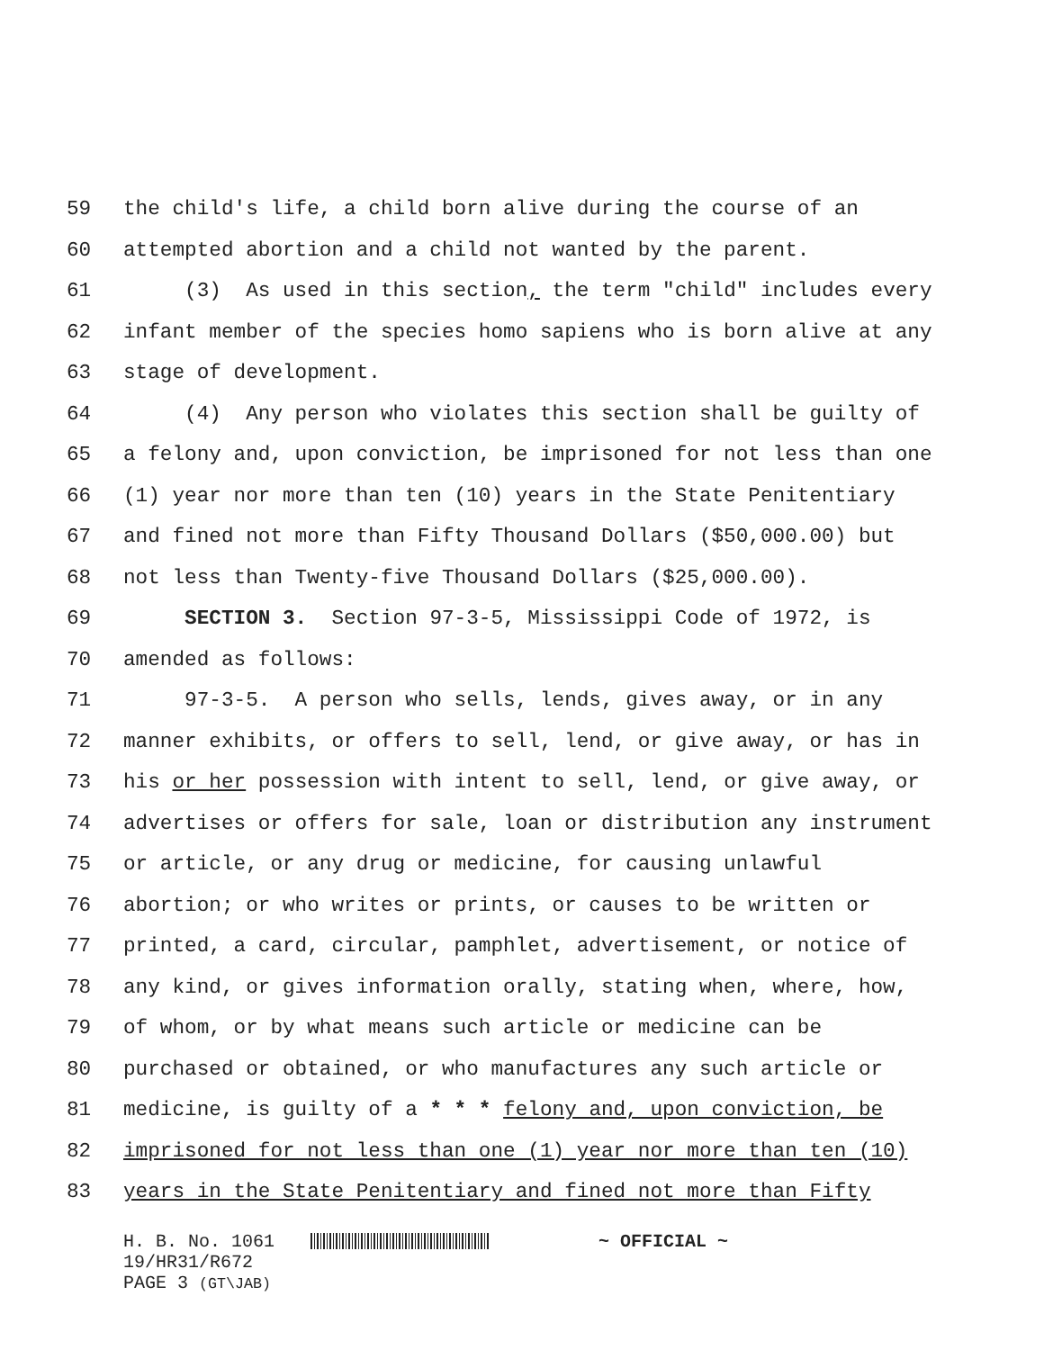59 the child's life, a child born alive during the course of an
60 attempted abortion and a child not wanted by the parent.
61 (3) As used in this section, the term "child" includes every
62 infant member of the species homo sapiens who is born alive at any
63 stage of development.
64 (4) Any person who violates this section shall be guilty of
65 a felony and, upon conviction, be imprisoned for not less than one
66 (1) year nor more than ten (10) years in the State Penitentiary
67 and fined not more than Fifty Thousand Dollars ($50,000.00) but
68 not less than Twenty-five Thousand Dollars ($25,000.00).
69 SECTION 3. Section 97-3-5, Mississippi Code of 1972, is
70 amended as follows:
71 97-3-5. A person who sells, lends, gives away, or in any
72 manner exhibits, or offers to sell, lend, or give away, or has in
73 his or her possession with intent to sell, lend, or give away, or
74 advertises or offers for sale, loan or distribution any instrument
75 or article, or any drug or medicine, for causing unlawful
76 abortion; or who writes or prints, or causes to be written or
77 printed, a card, circular, pamphlet, advertisement, or notice of
78 any kind, or gives information orally, stating when, where, how,
79 of whom, or by what means such article or medicine can be
80 purchased or obtained, or who manufactures any such article or
81 medicine, is guilty of a * * * felony and, upon conviction, be
82 imprisoned for not less than one (1) year nor more than ten (10)
83 years in the State Penitentiary and fined not more than Fifty
H. B. No. 1061 ~ OFFICIAL ~ 19/HR31/R672 PAGE 3 (GT\JAB)